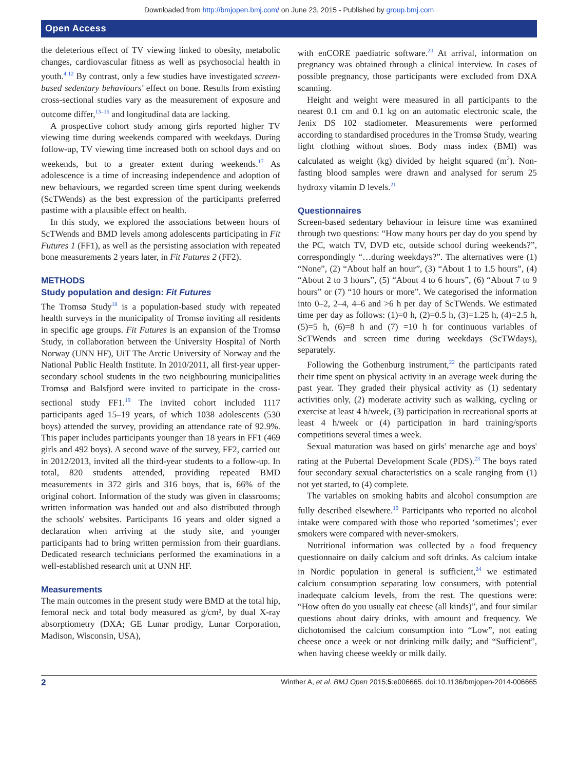Downloaded from http://bmjopen.bmj.com/ on June 23, 2015 - Published by group.bmj.com
Open Access
the deleterious effect of TV viewing linked to obesity, metabolic changes, cardiovascular fitness as well as psychosocial health in youth.<sup>4 12</sup> By contrast, only a few studies have investigated screen-based sedentary behaviours' effect on bone. Results from existing cross-sectional studies vary as the measurement of exposure and outcome differ,<sup>13–16</sup> and longitudinal data are lacking.
A prospective cohort study among girls reported higher TV viewing time during weekends compared with weekdays. During follow-up, TV viewing time increased both on school days and on weekends, but to a greater extent during weekends.<sup>17</sup> As adolescence is a time of increasing independence and adoption of new behaviours, we regarded screen time spent during weekends (ScTWends) as the best expression of the participants preferred pastime with a plausible effect on health.
In this study, we explored the associations between hours of ScTWends and BMD levels among adolescents participating in Fit Futures 1 (FF1), as well as the persisting association with repeated bone measurements 2 years later, in Fit Futures 2 (FF2).
METHODS
Study population and design: Fit Futures
The Tromsø Study<sup>18</sup> is a population-based study with repeated health surveys in the municipality of Tromsø inviting all residents in specific age groups. Fit Futures is an expansion of the Tromsø Study, in collaboration between the University Hospital of North Norway (UNN HF), UiT The Arctic University of Norway and the National Public Health Institute. In 2010/2011, all first-year upper-secondary school students in the two neighbouring municipalities Tromsø and Balsfjord were invited to participate in the cross-sectional study FF1.<sup>19</sup> The invited cohort included 1117 participants aged 15–19 years, of which 1038 adolescents (530 boys) attended the survey, providing an attendance rate of 92.9%. This paper includes participants younger than 18 years in FF1 (469 girls and 492 boys). A second wave of the survey, FF2, carried out in 2012/2013, invited all the third-year students to a follow-up. In total, 820 students attended, providing repeated BMD measurements in 372 girls and 316 boys, that is, 66% of the original cohort. Information of the study was given in classrooms; written information was handed out and also distributed through the schools' websites. Participants 16 years and older signed a declaration when arriving at the study site, and younger participants had to bring written permission from their guardians. Dedicated research technicians performed the examinations in a well-established research unit at UNN HF.
Measurements
The main outcomes in the present study were BMD at the total hip, femoral neck and total body measured as g/cm², by dual X-ray absorptiometry (DXA; GE Lunar prodigy, Lunar Corporation, Madison, Wisconsin, USA),
with enCORE paediatric software.<sup>20</sup> At arrival, information on pregnancy was obtained through a clinical interview. In cases of possible pregnancy, those participants were excluded from DXA scanning.
Height and weight were measured in all participants to the nearest 0.1 cm and 0.1 kg on an automatic electronic scale, the Jenix DS 102 stadiometer. Measurements were performed according to standardised procedures in the Tromsø Study, wearing light clothing without shoes. Body mass index (BMI) was calculated as weight (kg) divided by height squared (m<sup>2</sup>). Non-fasting blood samples were drawn and analysed for serum 25 hydroxy vitamin D levels.<sup>21</sup>
Questionnaires
Screen-based sedentary behaviour in leisure time was examined through two questions: “How many hours per day do you spend by the PC, watch TV, DVD etc, outside school during weekends?”, correspondingly “…during weekdays?”. The alternatives were (1) “None”, (2) “About half an hour”, (3) “About 1 to 1.5 hours”, (4) “About 2 to 3 hours”, (5) “About 4 to 6 hours”, (6) “About 7 to 9 hours” or (7) “10 hours or more”. We categorised the information into 0–2, 2–4, 4–6 and >6 h per day of ScTWends. We estimated time per day as follows: (1)=0 h, (2)=0.5 h, (3)=1.25 h, (4)=2.5 h, (5)=5 h, (6)=8 h and (7) =10 h for continuous variables of ScTWends and screen time during weekdays (ScTWdays), separately.
Following the Gothenburg instrument,<sup>22</sup> the participants rated their time spent on physical activity in an average week during the past year. They graded their physical activity as (1) sedentary activities only, (2) moderate activity such as walking, cycling or exercise at least 4 h/week, (3) participation in recreational sports at least 4 h/week or (4) participation in hard training/sports competitions several times a week.
Sexual maturation was based on girls' menarche age and boys' rating at the Pubertal Development Scale (PDS).<sup>23</sup> The boys rated four secondary sexual characteristics on a scale ranging from (1) not yet started, to (4) complete.
The variables on smoking habits and alcohol consumption are fully described elsewhere.<sup>19</sup> Participants who reported no alcohol intake were compared with those who reported ‘sometimes’; ever smokers were compared with never-smokers.
Nutritional information was collected by a food frequency questionnaire on daily calcium and soft drinks. As calcium intake in Nordic population in general is sufficient,<sup>24</sup> we estimated calcium consumption separating low consumers, with potential inadequate calcium levels, from the rest. The questions were: “How often do you usually eat cheese (all kinds)”, and four similar questions about dairy drinks, with amount and frequency. We dichotomised the calcium consumption into “Low”, not eating cheese once a week or not drinking milk daily; and “Sufficient”, when having cheese weekly or milk daily.
2 Winther A, et al. BMJ Open 2015;5:e006665. doi:10.1136/bmjopen-2014-006665